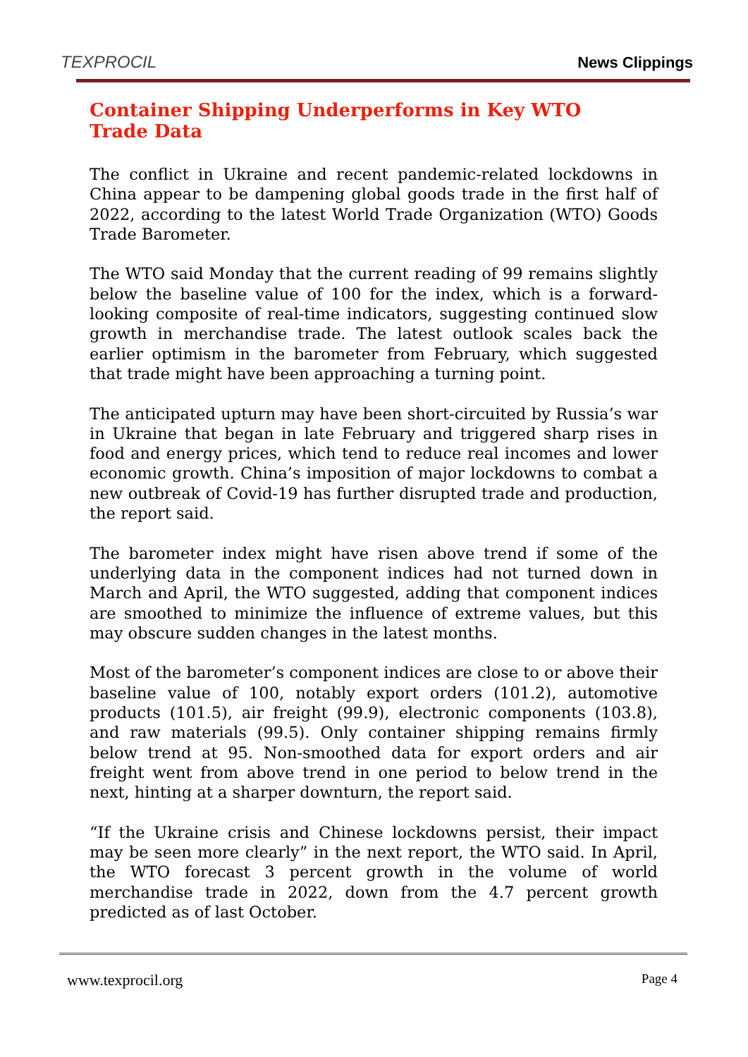TEXPROCIL
News Clippings
Container Shipping Underperforms in Key WTO
Trade Data
The conflict in Ukraine and recent pandemic-related lockdowns in China appear to be dampening global goods trade in the first half of 2022, according to the latest World Trade Organization (WTO) Goods Trade Barometer.
The WTO said Monday that the current reading of 99 remains slightly below the baseline value of 100 for the index, which is a forward-looking composite of real-time indicators, suggesting continued slow growth in merchandise trade. The latest outlook scales back the earlier optimism in the barometer from February, which suggested that trade might have been approaching a turning point.
The anticipated upturn may have been short-circuited by Russia’s war in Ukraine that began in late February and triggered sharp rises in food and energy prices, which tend to reduce real incomes and lower economic growth. China’s imposition of major lockdowns to combat a new outbreak of Covid-19 has further disrupted trade and production, the report said.
The barometer index might have risen above trend if some of the underlying data in the component indices had not turned down in March and April, the WTO suggested, adding that component indices are smoothed to minimize the influence of extreme values, but this may obscure sudden changes in the latest months.
Most of the barometer’s component indices are close to or above their baseline value of 100, notably export orders (101.2), automotive products (101.5), air freight (99.9), electronic components (103.8), and raw materials (99.5). Only container shipping remains firmly below trend at 95. Non-smoothed data for export orders and air freight went from above trend in one period to below trend in the next, hinting at a sharper downturn, the report said.
“If the Ukraine crisis and Chinese lockdowns persist, their impact may be seen more clearly” in the next report, the WTO said. In April, the WTO forecast 3 percent growth in the volume of world merchandise trade in 2022, down from the 4.7 percent growth predicted as of last October.
www.texprocil.org Page 4